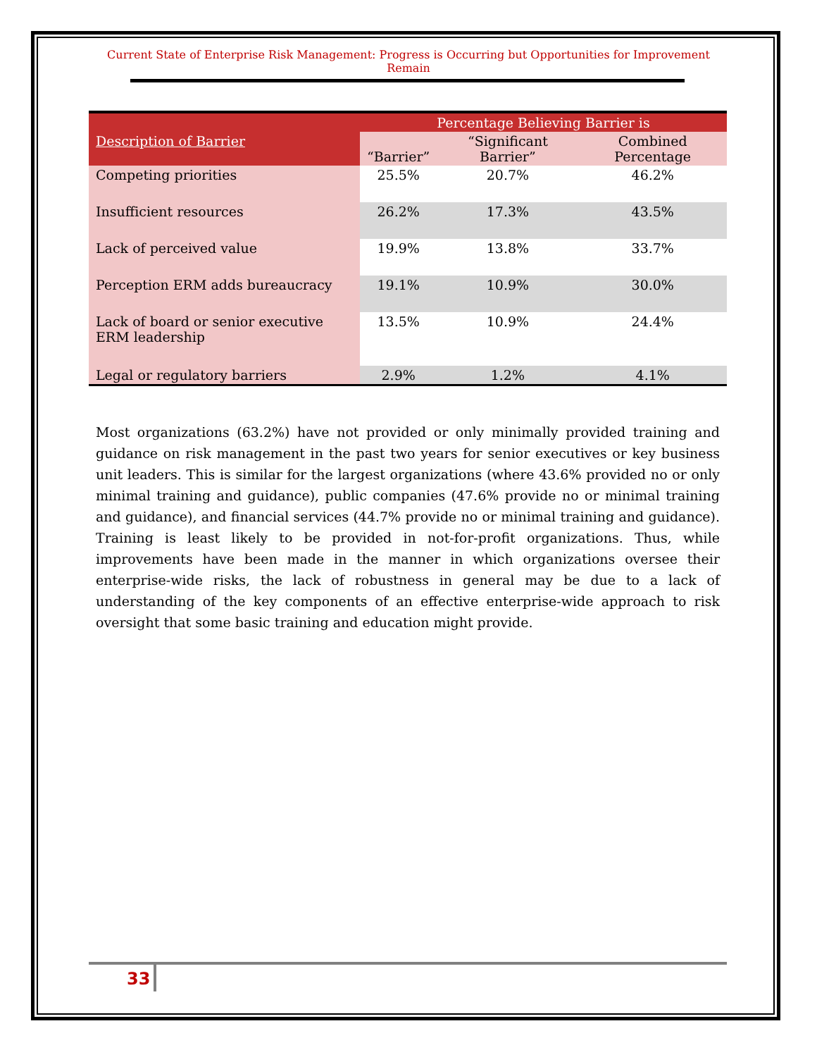Current State of Enterprise Risk Management: Progress is Occurring but Opportunities for Improvement Remain
| | Percentage Believing Barrier is | | |
| --- | --- | --- | --- |
| Description of Barrier | “Barrier” | “Significant Barrier” | Combined Percentage |
| Competing priorities | 25.5% | 20.7% | 46.2% |
| Insufficient resources | 26.2% | 17.3% | 43.5% |
| Lack of perceived value | 19.9% | 13.8% | 33.7% |
| Perception ERM adds bureaucracy | 19.1% | 10.9% | 30.0% |
| Lack of board or senior executive ERM leadership | 13.5% | 10.9% | 24.4% |
| Legal or regulatory barriers | 2.9% | 1.2% | 4.1% |
Most organizations (63.2%) have not provided or only minimally provided training and guidance on risk management in the past two years for senior executives or key business unit leaders. This is similar for the largest organizations (where 43.6% provided no or only minimal training and guidance), public companies (47.6% provide no or minimal training and guidance), and financial services (44.7% provide no or minimal training and guidance). Training is least likely to be provided in not-for-profit organizations. Thus, while improvements have been made in the manner in which organizations oversee their enterprise-wide risks, the lack of robustness in general may be due to a lack of understanding of the key components of an effective enterprise-wide approach to risk oversight that some basic training and education might provide.
33